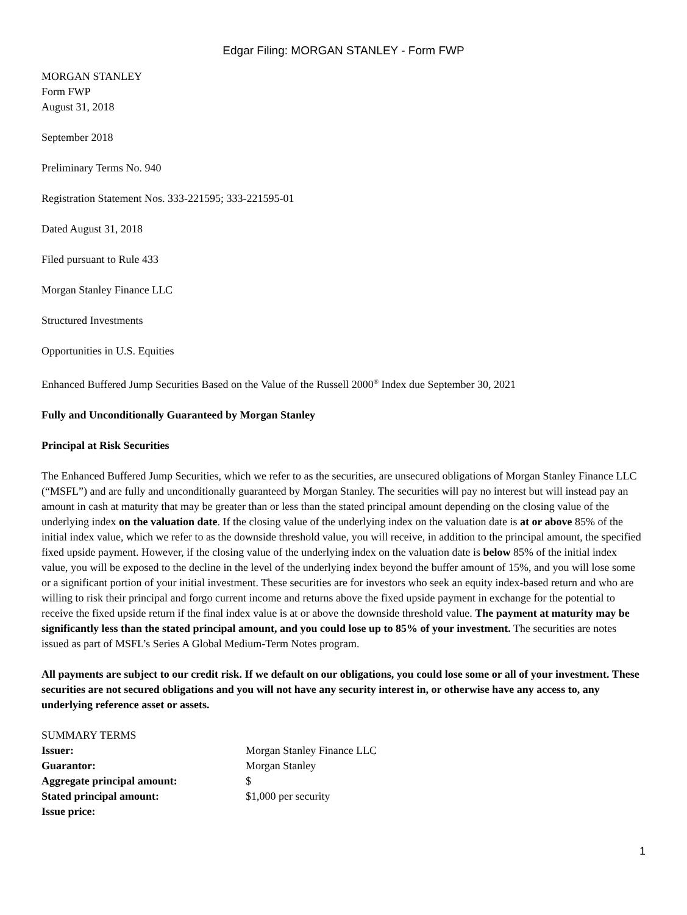Edgar Filing: MORGAN STANLEY - Form FWP
MORGAN STANLEY
Form FWP
August 31, 2018
September 2018
Preliminary Terms No. 940
Registration Statement Nos. 333-221595; 333-221595-01
Dated August 31, 2018
Filed pursuant to Rule 433
Morgan Stanley Finance LLC
Structured Investments
Opportunities in U.S. Equities
Enhanced Buffered Jump Securities Based on the Value of the Russell 2000<sup>®</sup> Index due September 30, 2021
Fully and Unconditionally Guaranteed by Morgan Stanley
Principal at Risk Securities
The Enhanced Buffered Jump Securities, which we refer to as the securities, are unsecured obligations of Morgan Stanley Finance LLC (“MSFL”) and are fully and unconditionally guaranteed by Morgan Stanley. The securities will pay no interest but will instead pay an amount in cash at maturity that may be greater than or less than the stated principal amount depending on the closing value of the underlying index on the valuation date. If the closing value of the underlying index on the valuation date is at or above 85% of the initial index value, which we refer to as the downside threshold value, you will receive, in addition to the principal amount, the specified fixed upside payment. However, if the closing value of the underlying index on the valuation date is below 85% of the initial index value, you will be exposed to the decline in the level of the underlying index beyond the buffer amount of 15%, and you will lose some or a significant portion of your initial investment. These securities are for investors who seek an equity index-based return and who are willing to risk their principal and forgo current income and returns above the fixed upside payment in exchange for the potential to receive the fixed upside return if the final index value is at or above the downside threshold value. The payment at maturity may be significantly less than the stated principal amount, and you could lose up to 85% of your investment. The securities are notes issued as part of MSFL’s Series A Global Medium-Term Notes program.
All payments are subject to our credit risk. If we default on our obligations, you could lose some or all of your investment. These securities are not secured obligations and you will not have any security interest in, or otherwise have any access to, any underlying reference asset or assets.
SUMMARY TERMS
| Issuer: | Morgan Stanley Finance LLC |
| Guarantor: | Morgan Stanley |
| Aggregate principal amount: | $ |
| Stated principal amount: | $1,000 per security |
| Issue price: | |
1